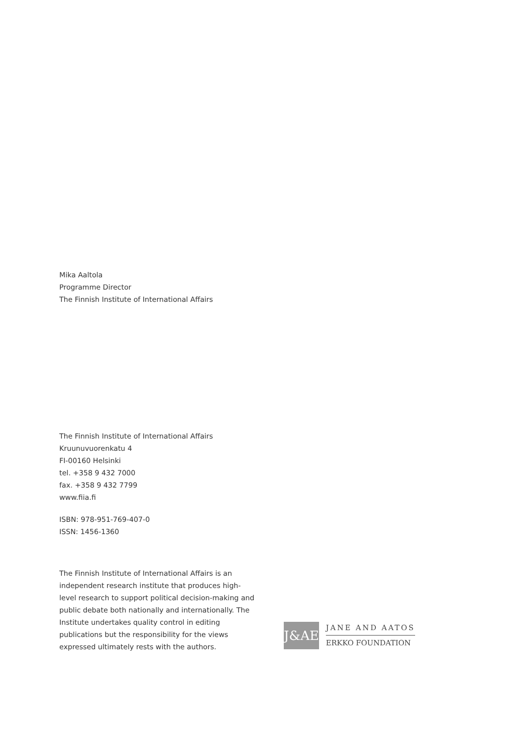Mika Aaltola
Programme Director
The Finnish Institute of International Affairs
The Finnish Institute of International Affairs
Kruunuvuorenkatu 4
FI-00160 Helsinki
tel. +358 9 432 7000
fax. +358 9 432 7799
www.fiia.fi
ISBN: 978-951-769-407-0
ISSN: 1456-1360
The Finnish Institute of International Affairs is an independent research institute that produces high-level research to support political decision-making and public debate both nationally and internationally. The Institute undertakes quality control in editing publications but the responsibility for the views expressed ultimately rests with the authors.
J&AE
JANE AND AATOS
ERKKO FOUNDATION